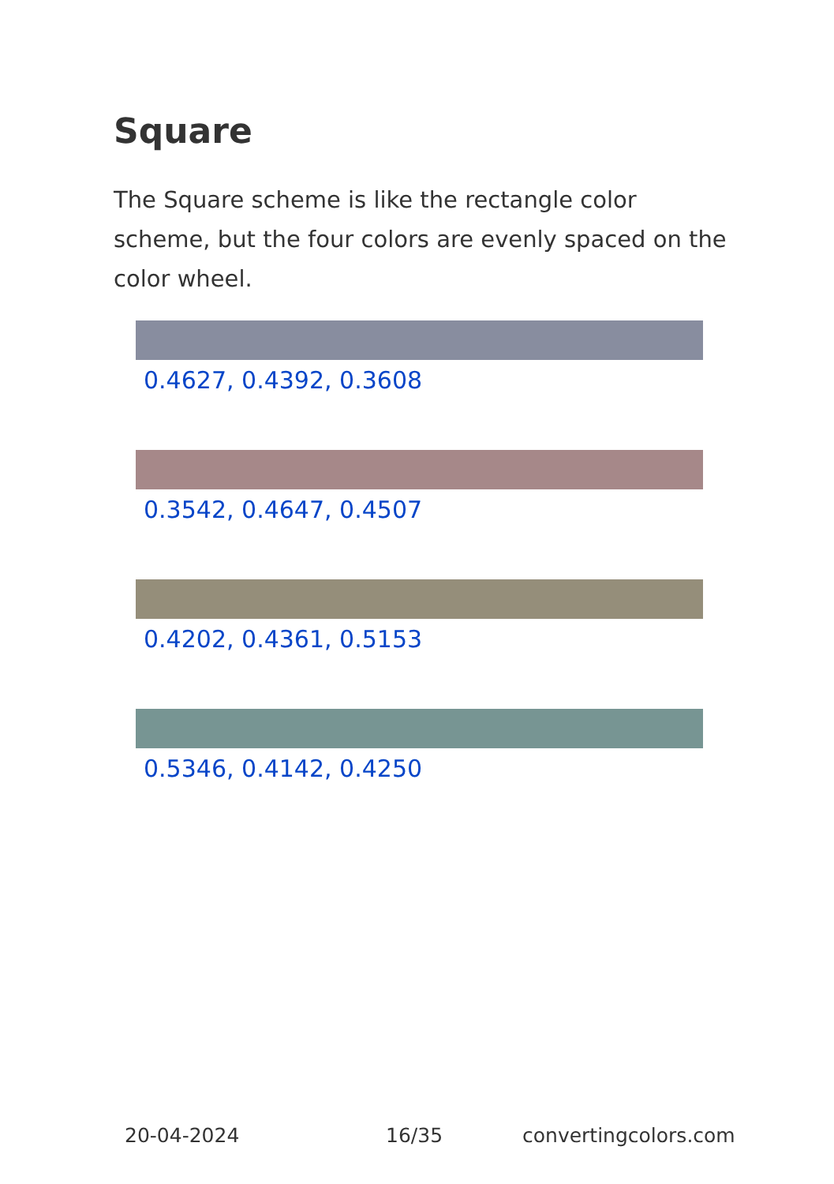Square
The Square scheme is like the rectangle color scheme, but the four colors are evenly spaced on the color wheel.
0.4627, 0.4392, 0.3608
0.3542, 0.4647, 0.4507
0.4202, 0.4361, 0.5153
0.5346, 0.4142, 0.4250
20-04-2024 16/35 convertingcolors.com